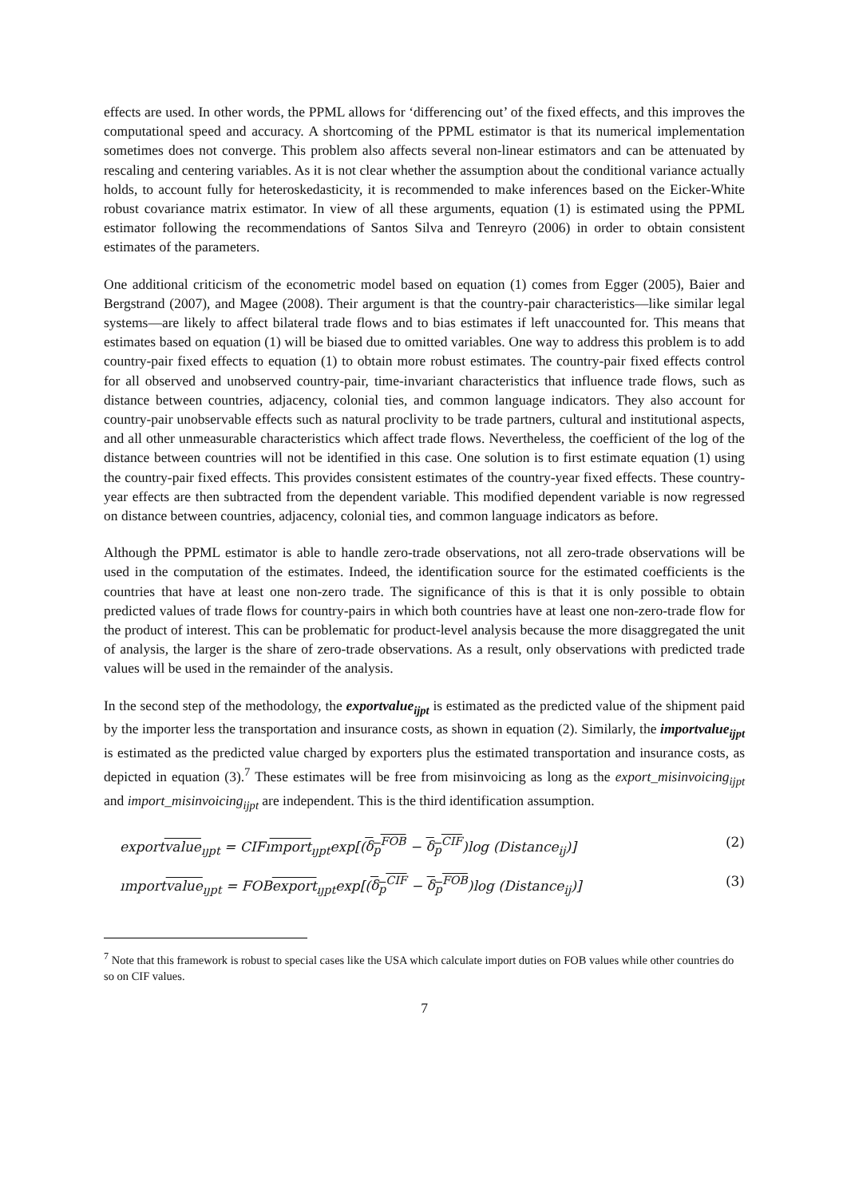effects are used. In other words, the PPML allows for ‘differencing out’ of the fixed effects, and this improves the computational speed and accuracy. A shortcoming of the PPML estimator is that its numerical implementation sometimes does not converge. This problem also affects several non-linear estimators and can be attenuated by rescaling and centering variables. As it is not clear whether the assumption about the conditional variance actually holds, to account fully for heteroskedasticity, it is recommended to make inferences based on the Eicker-White robust covariance matrix estimator. In view of all these arguments, equation (1) is estimated using the PPML estimator following the recommendations of Santos Silva and Tenreyro (2006) in order to obtain consistent estimates of the parameters.
One additional criticism of the econometric model based on equation (1) comes from Egger (2005), Baier and Bergstrand (2007), and Magee (2008). Their argument is that the country-pair characteristics—like similar legal systems—are likely to affect bilateral trade flows and to bias estimates if left unaccounted for. This means that estimates based on equation (1) will be biased due to omitted variables. One way to address this problem is to add country-pair fixed effects to equation (1) to obtain more robust estimates. The country-pair fixed effects control for all observed and unobserved country-pair, time-invariant characteristics that influence trade flows, such as distance between countries, adjacency, colonial ties, and common language indicators. They also account for country-pair unobservable effects such as natural proclivity to be trade partners, cultural and institutional aspects, and all other unmeasurable characteristics which affect trade flows. Nevertheless, the coefficient of the log of the distance between countries will not be identified in this case. One solution is to first estimate equation (1) using the country-pair fixed effects. This provides consistent estimates of the country-year fixed effects. These country-year effects are then subtracted from the dependent variable. This modified dependent variable is now regressed on distance between countries, adjacency, colonial ties, and common language indicators as before.
Although the PPML estimator is able to handle zero-trade observations, not all zero-trade observations will be used in the computation of the estimates. Indeed, the identification source for the estimated coefficients is the countries that have at least one non-zero trade. The significance of this is that it is only possible to obtain predicted values of trade flows for country-pairs in which both countries have at least one non-zero-trade flow for the product of interest. This can be problematic for product-level analysis because the more disaggregated the unit of analysis, the larger is the share of zero-trade observations. As a result, only observations with predicted trade values will be used in the remainder of the analysis.
In the second step of the methodology, the exportvalue<sub>ijpt</sub> is estimated as the predicted value of the shipment paid by the importer less the transportation and insurance costs, as shown in equation (2). Similarly, the importvalue<sub>ijpt</sub> is estimated as the predicted value charged by exporters plus the estimated transportation and insurance costs, as depicted in equation (3).<sup>7</sup> These estimates will be free from misinvoicing as long as the export_misinvoicing<sub>ijpt</sub> and import_misinvoicing<sub>ijpt</sub> are independent. This is the third identification assumption.
exportvalue<sub>ıȷpt</sub> = CIFımport<sub>ıȷpt</sub>exp[(δ<sub>p</sub><sup>FOB</sup> − δ<sub>p</sub><sup>CIF</sup>)log (Distance<sub>ij</sub>)] (2)
ımportvalue<sub>ıȷpt</sub> = FOBexport<sub>ıȷpt</sub>exp[(δ<sub>p</sub><sup>CIF</sup> − δ<sub>p</sub><sup>FOB</sup>)log (Distance<sub>ij</sub>)] (3)
<sup>7</sup> Note that this framework is robust to special cases like the USA which calculate import duties on FOB values while other countries do so on CIF values.
7